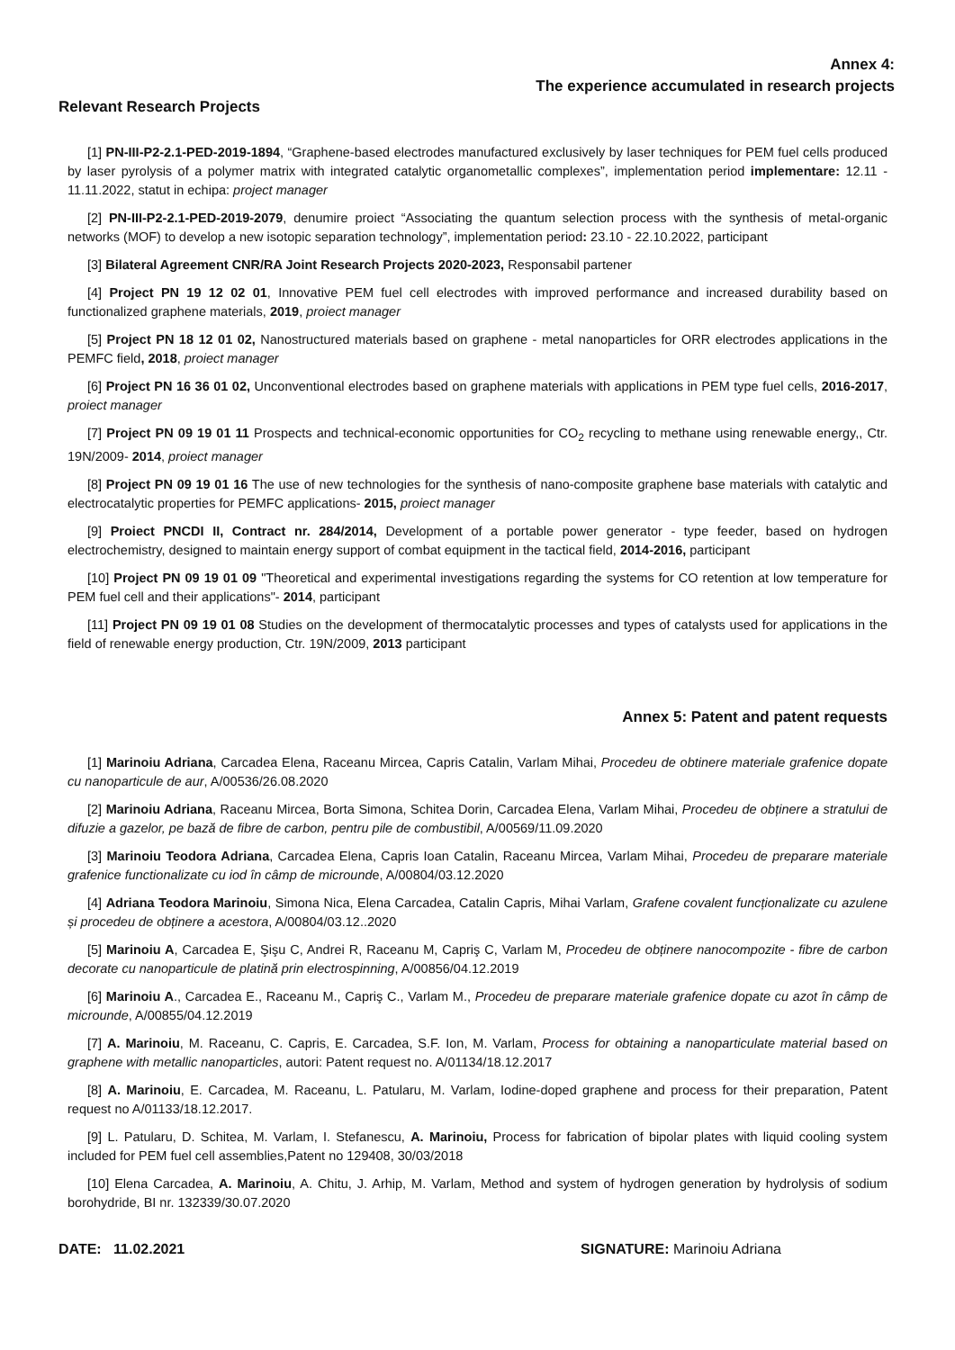Annex 4:
The experience accumulated in research projects
Relevant Research Projects
[1] PN-III-P2-2.1-PED-2019-1894, “Graphene-based electrodes manufactured exclusively by laser techniques for PEM fuel cells produced by laser pyrolysis of a polymer matrix with integrated catalytic organometallic complexes”, implementation period implementare: 12.11 - 11.11.2022, statut in echipa: project manager
[2] PN-III-P2-2.1-PED-2019-2079, denumire proiect “Associating the quantum selection process with the synthesis of metal-organic networks (MOF) to develop a new isotopic separation technology”, implementation period: 23.10 - 22.10.2022, participant
[3] Bilateral Agreement CNR/RA Joint Research Projects 2020-2023, Responsabil partener
[4] Project PN 19 12 02 01, Innovative PEM fuel cell electrodes with improved performance and increased durability based on functionalized graphene materials, 2019, proiect manager
[5] Project PN 18 12 01 02, Nanostructured materials based on graphene - metal nanoparticles for ORR electrodes applications in the PEMFC field, 2018, proiect manager
[6] Project PN 16 36 01 02, Unconventional electrodes based on graphene materials with applications in PEM type fuel cells, 2016-2017, proiect manager
[7] Project PN 09 19 01 11 Prospects and technical-economic opportunities for CO<sub>2</sub> recycling to methane using renewable energy,, Ctr. 19N/2009- 2014, proiect manager
[8] Project PN 09 19 01 16 The use of new technologies for the synthesis of nano-composite graphene base materials with catalytic and electrocatalytic properties for PEMFC applications- 2015, proiect manager
[9] Proiect PNCDI II, Contract nr. 284/2014, Development of a portable power generator - type feeder, based on hydrogen electrochemistry, designed to maintain energy support of combat equipment in the tactical field, 2014-2016, participant
[10] Project PN 09 19 01 09 "Theoretical and experimental investigations regarding the systems for CO retention at low temperature for PEM fuel cell and their applications"- 2014, participant
[11] Project PN 09 19 01 08 Studies on the development of thermocatalytic processes and types of catalysts used for applications in the field of renewable energy production, Ctr. 19N/2009, 2013 participant
Annex 5: Patent and patent requests
[1] Marinoiu Adriana, Carcadea Elena, Raceanu Mircea, Capris Catalin, Varlam Mihai, Procedeu de obtinere materiale grafenice dopate cu nanoparticule de aur, A/00536/26.08.2020
[2] Marinoiu Adriana, Raceanu Mircea, Borta Simona, Schitea Dorin, Carcadea Elena, Varlam Mihai, Procedeu de obținere a stratului de difuzie a gazelor, pe bază de fibre de carbon, pentru pile de combustibil, A/00569/11.09.2020
[3] Marinoiu Teodora Adriana, Carcadea Elena, Capris Ioan Catalin, Raceanu Mircea, Varlam Mihai, Procedeu de preparare materiale grafenice functionalizate cu iod în câmp de microunde, A/00804/03.12.2020
[4] Adriana Teodora Marinoiu, Simona Nica, Elena Carcadea, Catalin Capris, Mihai Varlam, Grafene covalent funcționalizate cu azulene și procedeu de obținere a acestora, A/00804/03.12..2020
[5] Marinoiu A, Carcadea E, Şişu C, Andrei R, Raceanu M, Capriş C, Varlam M, Procedeu de obținere nanocompozite - fibre de carbon decorate cu nanoparticule de platină prin electrospinning, A/00856/04.12.2019
[6] Marinoiu A., Carcadea E., Raceanu M., Capriş C., Varlam M., Procedeu de preparare materiale grafenice dopate cu azot în câmp de microunde, A/00855/04.12.2019
[7] A. Marinoiu, M. Raceanu, C. Capris, E. Carcadea, S.F. Ion, M. Varlam, Process for obtaining a nanoparticulate material based on graphene with metallic nanoparticles, autori: Patent request no. A/01134/18.12.2017
[8] A. Marinoiu, E. Carcadea, M. Raceanu, L. Patularu, M. Varlam, Iodine-doped graphene and process for their preparation, Patent request no A/01133/18.12.2017.
[9] L. Patularu, D. Schitea, M. Varlam, I. Stefanescu, A. Marinoiu, Process for fabrication of bipolar plates with liquid cooling system included for PEM fuel cell assemblies,Patent no 129408, 30/03/2018
[10] Elena Carcadea, A. Marinoiu, A. Chitu, J. Arhip, M. Varlam, Method and system of hydrogen generation by hydrolysis of sodium borohydride, BI nr. 132339/30.07.2020
DATE: 11.02.2021 SIGNATURE: Marinoiu Adriana